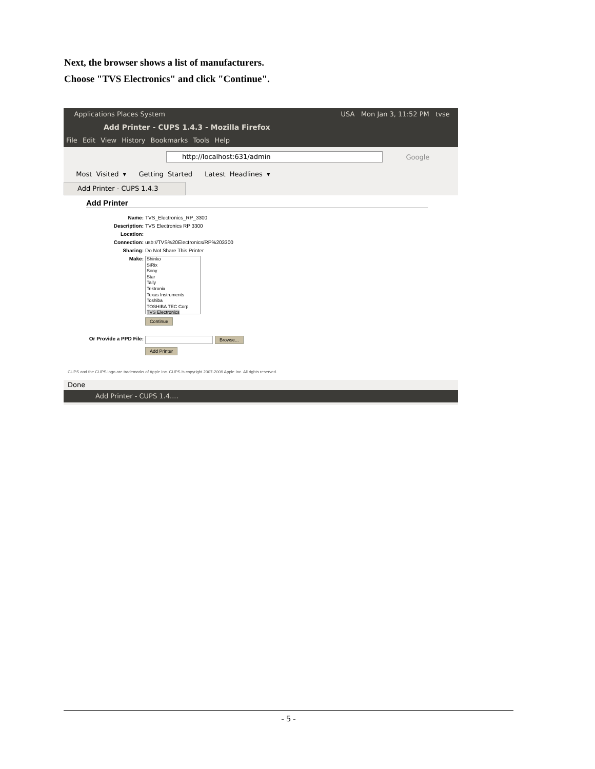Next, the browser shows a list of manufacturers.
Choose "TVS Electronics" and click "Continue".
Applications Places System USA Mon Jan 3, 11:52 PM tvse
Add Printer - CUPS 1.4.3 - Mozilla Firefox
File Edit View History Bookmarks Tools Help
http://localhost:631/admin
Google
Most Visited ▾ Getting Started Latest Headlines ▾
Add Printer - CUPS 1.4.3
Add Printer
Name: TVS_Electronics_RP_3300
Description: TVS Electronics RP 3300
Location:
Connection: usb://TVS%20Electronics/RP%203300
Sharing: Do Not Share This Printer
Make:
Shinko
SiRix
Sony
Star
Tally
Tektronix
Texas Instruments
Toshiba
TOSHIBA TEC Corp.
TVS Electronics
Continue
Or Provide a PPD File: Browse...
Add Printer
CUPS and the CUPS logo are trademarks of Apple Inc. CUPS is copyright 2007-2009 Apple Inc. All rights reserved.
Done
Add Printer - CUPS 1.4....
- 5 -